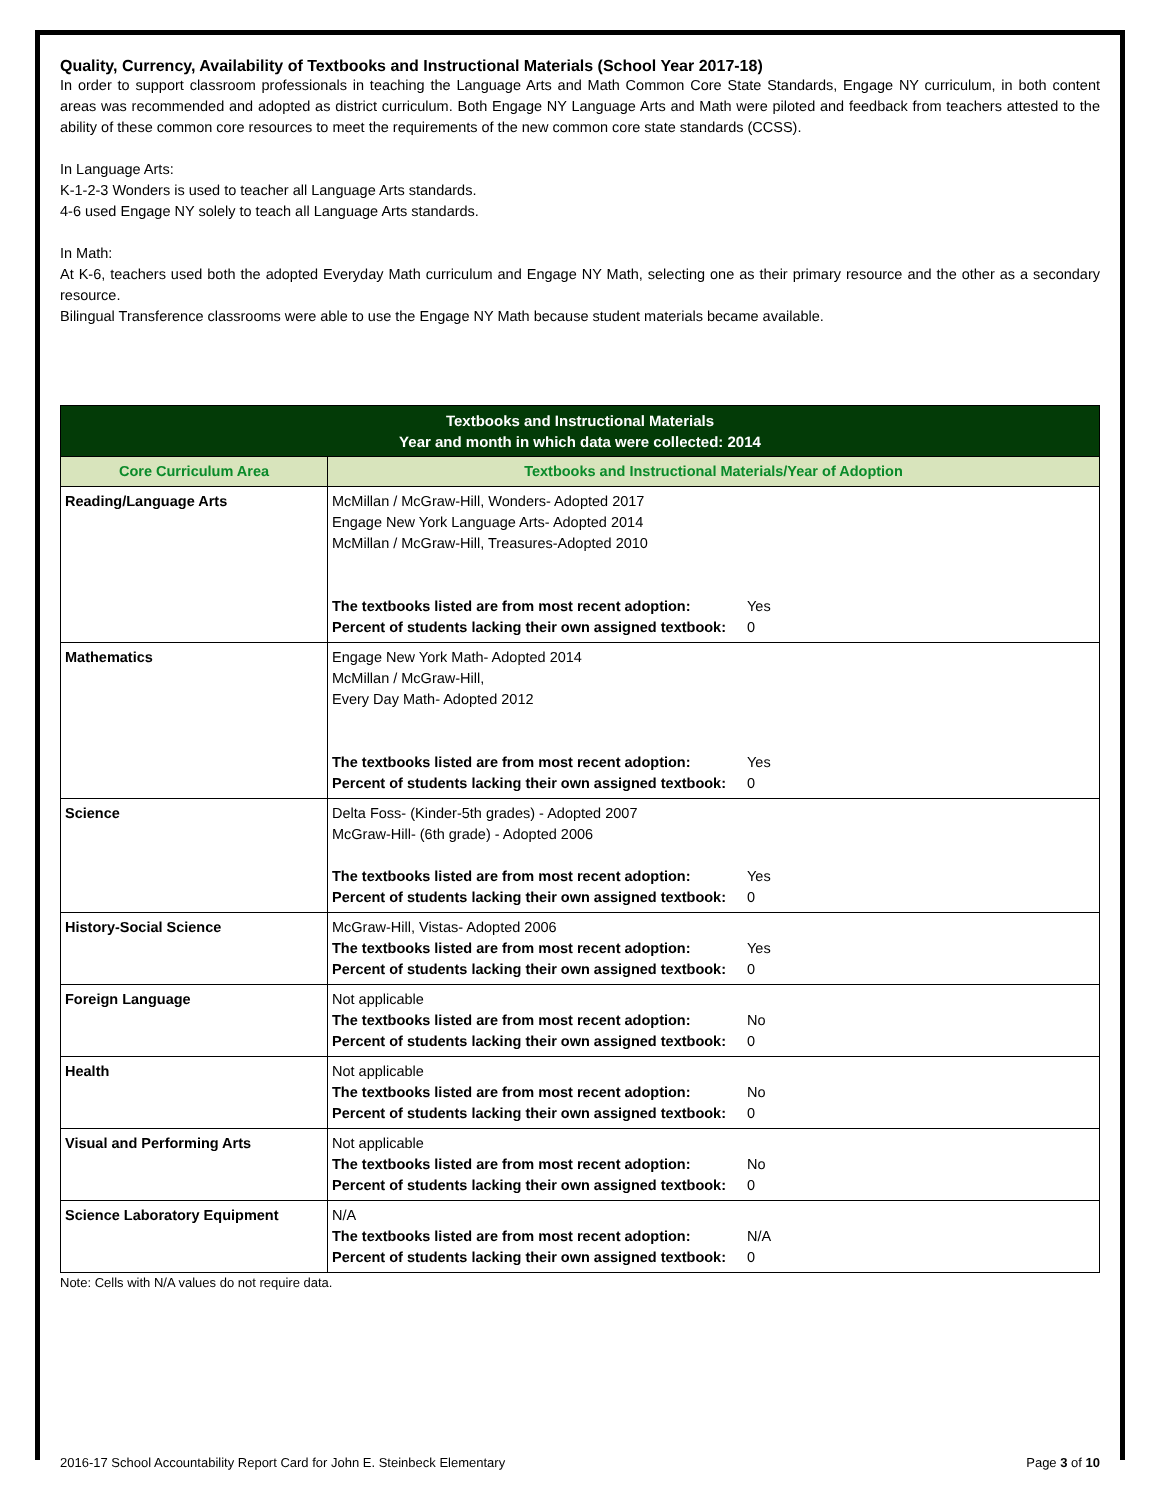Quality, Currency, Availability of Textbooks and Instructional Materials (School Year 2017-18)
In order to support classroom professionals in teaching the Language Arts and Math Common Core State Standards, Engage NY curriculum, in both content areas was recommended and adopted as district curriculum. Both Engage NY Language Arts and Math were piloted and feedback from teachers attested to the ability of these common core resources to meet the requirements of the new common core state standards (CCSS).
In Language Arts:
K-1-2-3 Wonders is used to teacher all Language Arts standards.
4-6 used Engage NY solely to teach all Language Arts standards.
In Math:
At K-6, teachers used both the adopted Everyday Math curriculum and Engage NY Math, selecting one as their primary resource and the other as a secondary resource.
Bilingual Transference classrooms were able to use the Engage NY Math because student materials became available.
| Textbooks and Instructional Materials Year and month in which data were collected: 2014 | |
| --- | --- |
| Core Curriculum Area | Textbooks and Instructional Materials/Year of Adoption |
| Reading/Language Arts | McMillan / McGraw-Hill, Wonders- Adopted 2017 Engage New York Language Arts- Adopted 2014 McMillan / McGraw-Hill, Treasures-Adopted 2010 The textbooks listed are from most recent adoption: Yes Percent of students lacking their own assigned textbook: 0 |
| Mathematics | Engage New York Math- Adopted 2014 McMillan / McGraw-Hill, Every Day Math- Adopted 2012 The textbooks listed are from most recent adoption: Yes Percent of students lacking their own assigned textbook: 0 |
| Science | Delta Foss- (Kinder-5th grades) - Adopted 2007 McGraw-Hill- (6th grade) - Adopted 2006 The textbooks listed are from most recent adoption: Yes Percent of students lacking their own assigned textbook: 0 |
| History-Social Science | McGraw-Hill, Vistas- Adopted 2006 The textbooks listed are from most recent adoption: Yes Percent of students lacking their own assigned textbook: 0 |
| Foreign Language | Not applicable The textbooks listed are from most recent adoption: No Percent of students lacking their own assigned textbook: 0 |
| Health | Not applicable The textbooks listed are from most recent adoption: No Percent of students lacking their own assigned textbook: 0 |
| Visual and Performing Arts | Not applicable The textbooks listed are from most recent adoption: No Percent of students lacking their own assigned textbook: 0 |
| Science Laboratory Equipment | N/A The textbooks listed are from most recent adoption: N/A Percent of students lacking their own assigned textbook: 0 |
Note: Cells with N/A values do not require data.
2016-17 School Accountability Report Card for John E. Steinbeck Elementary Page 3 of 10